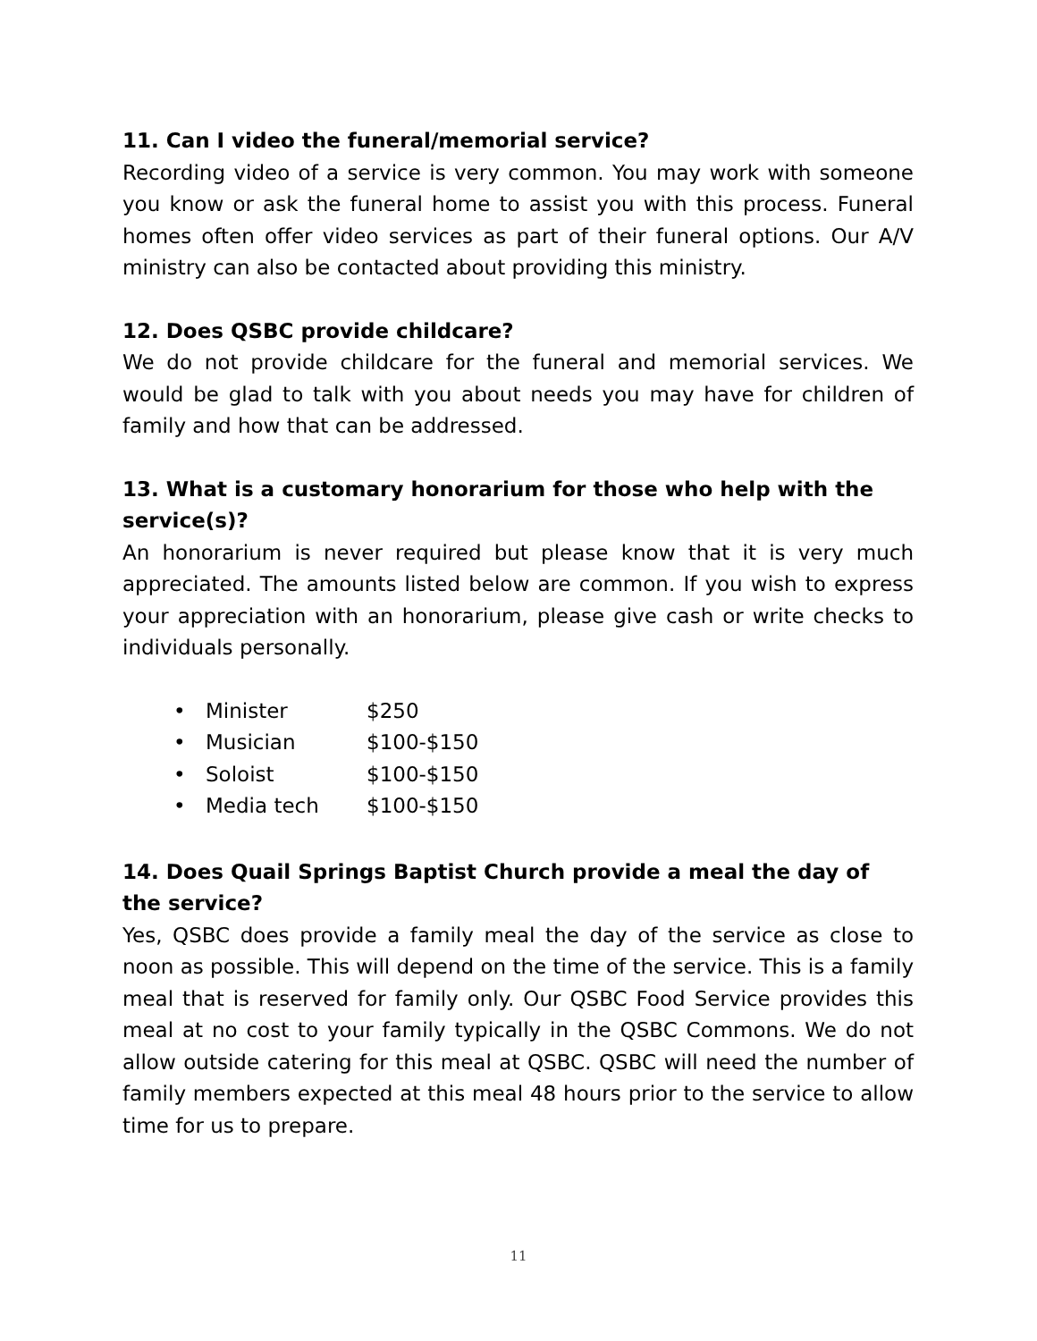11. Can I video the funeral/memorial service?
Recording video of a service is very common. You may work with someone you know or ask the funeral home to assist you with this process. Funeral homes often offer video services as part of their funeral options. Our A/V ministry can also be contacted about providing this ministry.
12. Does QSBC provide childcare?
We do not provide childcare for the funeral and memorial services. We would be glad to talk with you about needs you may have for children of family and how that can be addressed.
13. What is a customary honorarium for those who help with the service(s)?
An honorarium is never required but please know that it is very much appreciated. The amounts listed below are common. If you wish to express your appreciation with an honorarium, please give cash or write checks to individuals personally.
• Minister $250
• Musician $100-$150
• Soloist $100-$150
• Media tech $100-$150
14. Does Quail Springs Baptist Church provide a meal the day of the service?
Yes, QSBC does provide a family meal the day of the service as close to noon as possible. This will depend on the time of the service. This is a family meal that is reserved for family only. Our QSBC Food Service provides this meal at no cost to your family typically in the QSBC Commons. We do not allow outside catering for this meal at QSBC. QSBC will need the number of family members expected at this meal 48 hours prior to the service to allow time for us to prepare.
11